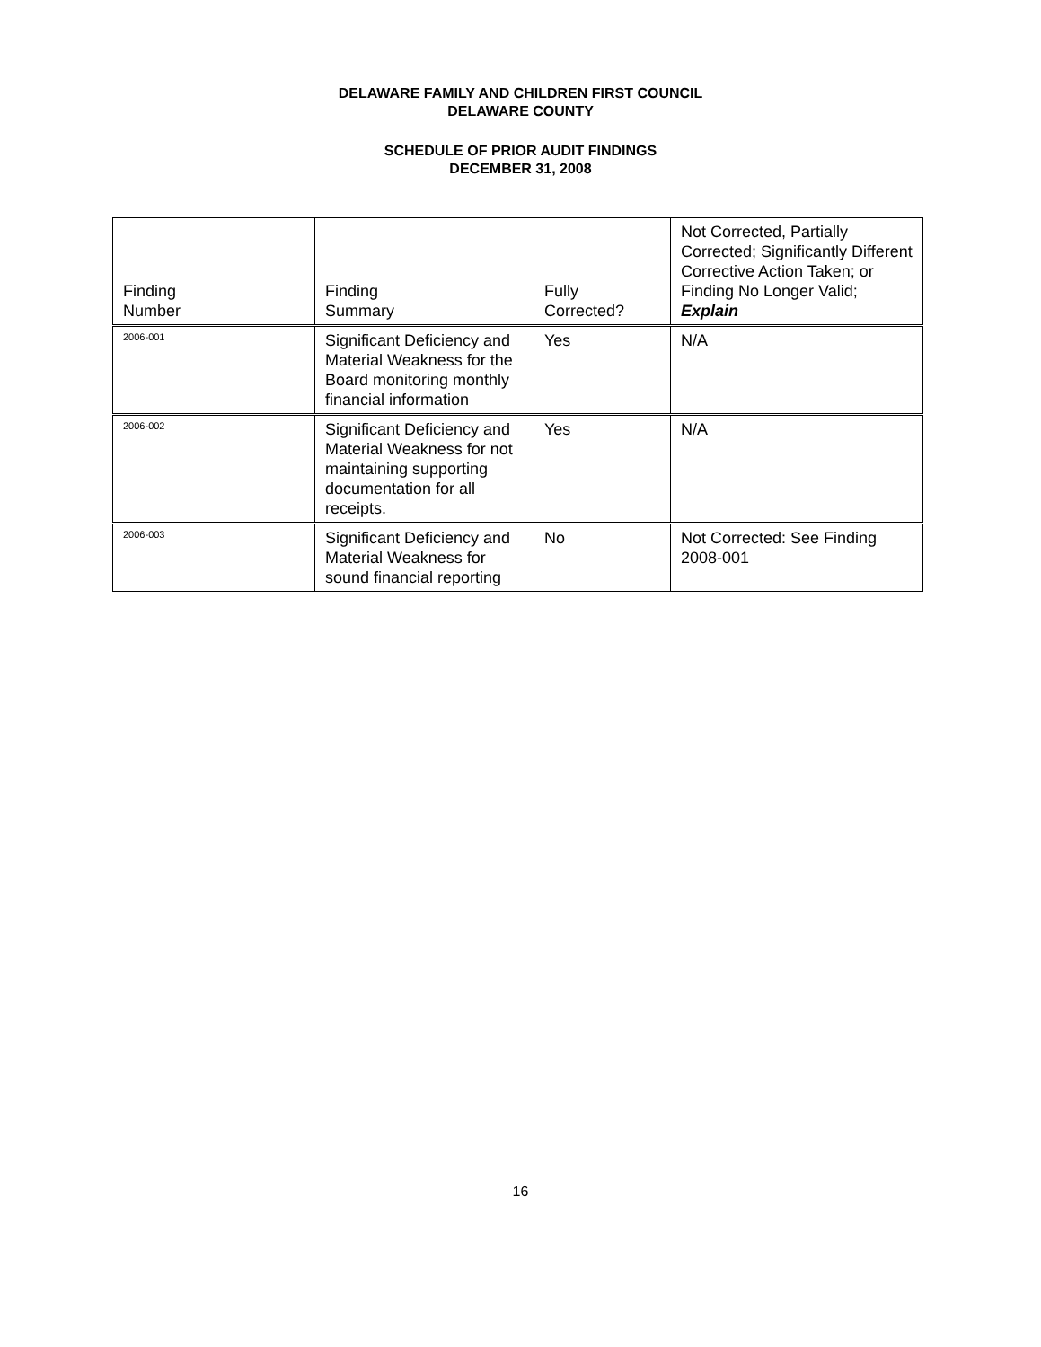DELAWARE FAMILY AND CHILDREN FIRST COUNCIL
DELAWARE COUNTY
SCHEDULE OF PRIOR AUDIT FINDINGS
DECEMBER 31, 2008
| Finding Number | Finding Summary | Fully Corrected? | Not Corrected, Partially Corrected; Significantly Different Corrective Action Taken; or Finding No Longer Valid; Explain |
| --- | --- | --- | --- |
| 2006-001 | Significant Deficiency and Material Weakness for the Board monitoring monthly financial information | Yes | N/A |
| 2006-002 | Significant Deficiency and Material Weakness for not maintaining supporting documentation for all receipts. | Yes | N/A |
| 2006-003 | Significant Deficiency and Material Weakness for sound financial reporting | No | Not Corrected: See Finding 2008-001 |
16